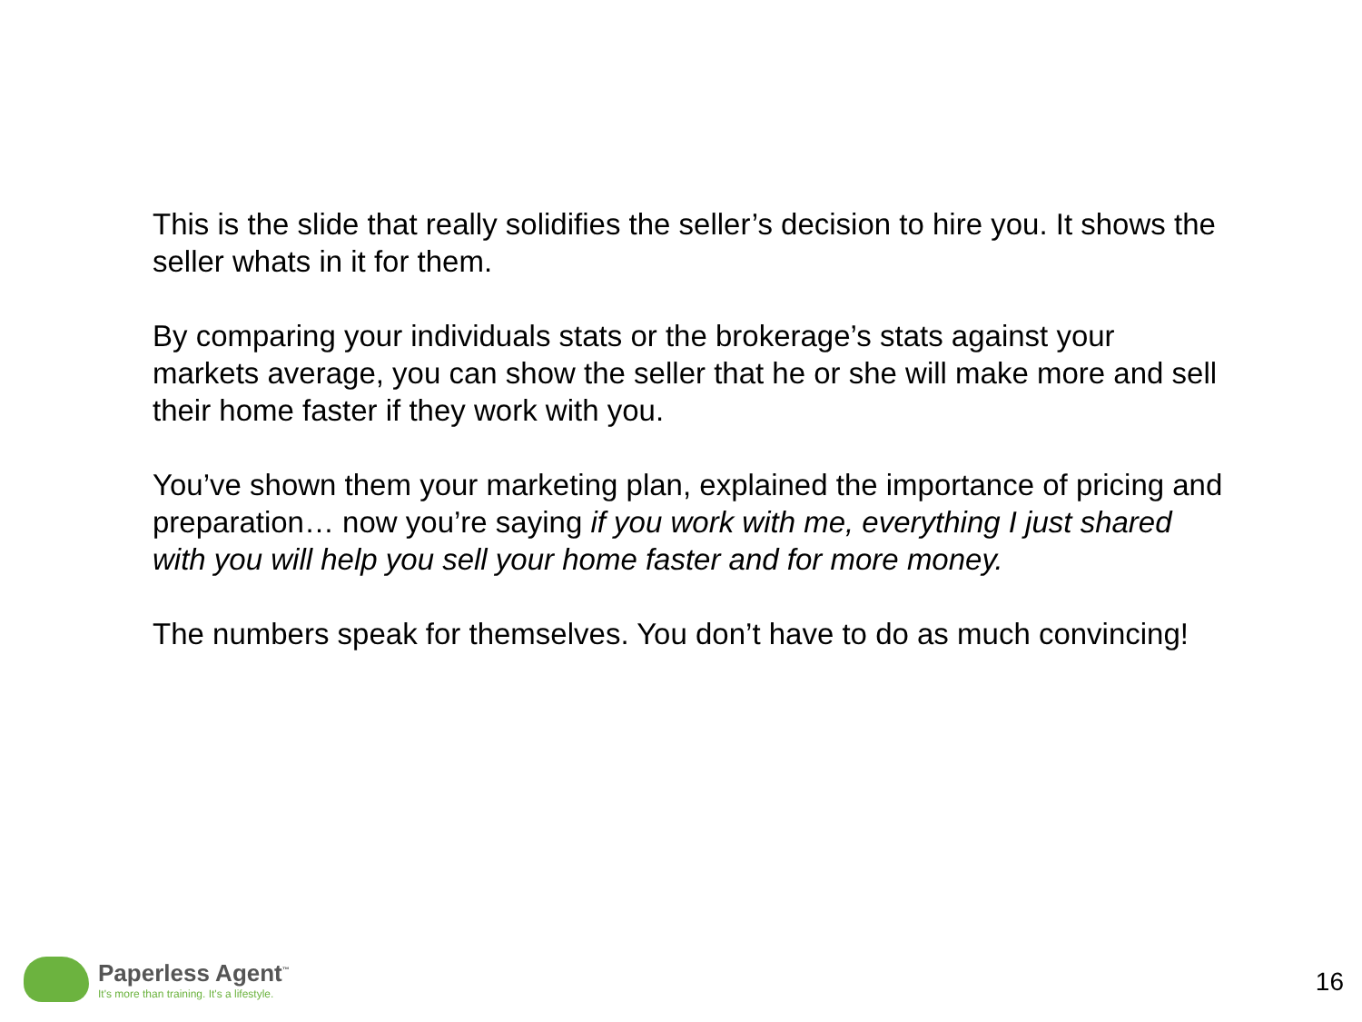This is the slide that really solidifies the seller’s decision to hire you. It shows the seller whats in it for them.
By comparing your individuals stats or the brokerage’s stats against your markets average, you can show the seller that he or she will make more and sell their home faster if they work with you.
You’ve shown them your marketing plan, explained the importance of pricing and preparation… now you’re saying if you work with me, everything I just shared with you will help you sell your home faster and for more money.
The numbers speak for themselves. You don’t have to do as much convincing!
Paperless Agent<sup>™</sup>
It's more than training. It's a lifestyle.
16